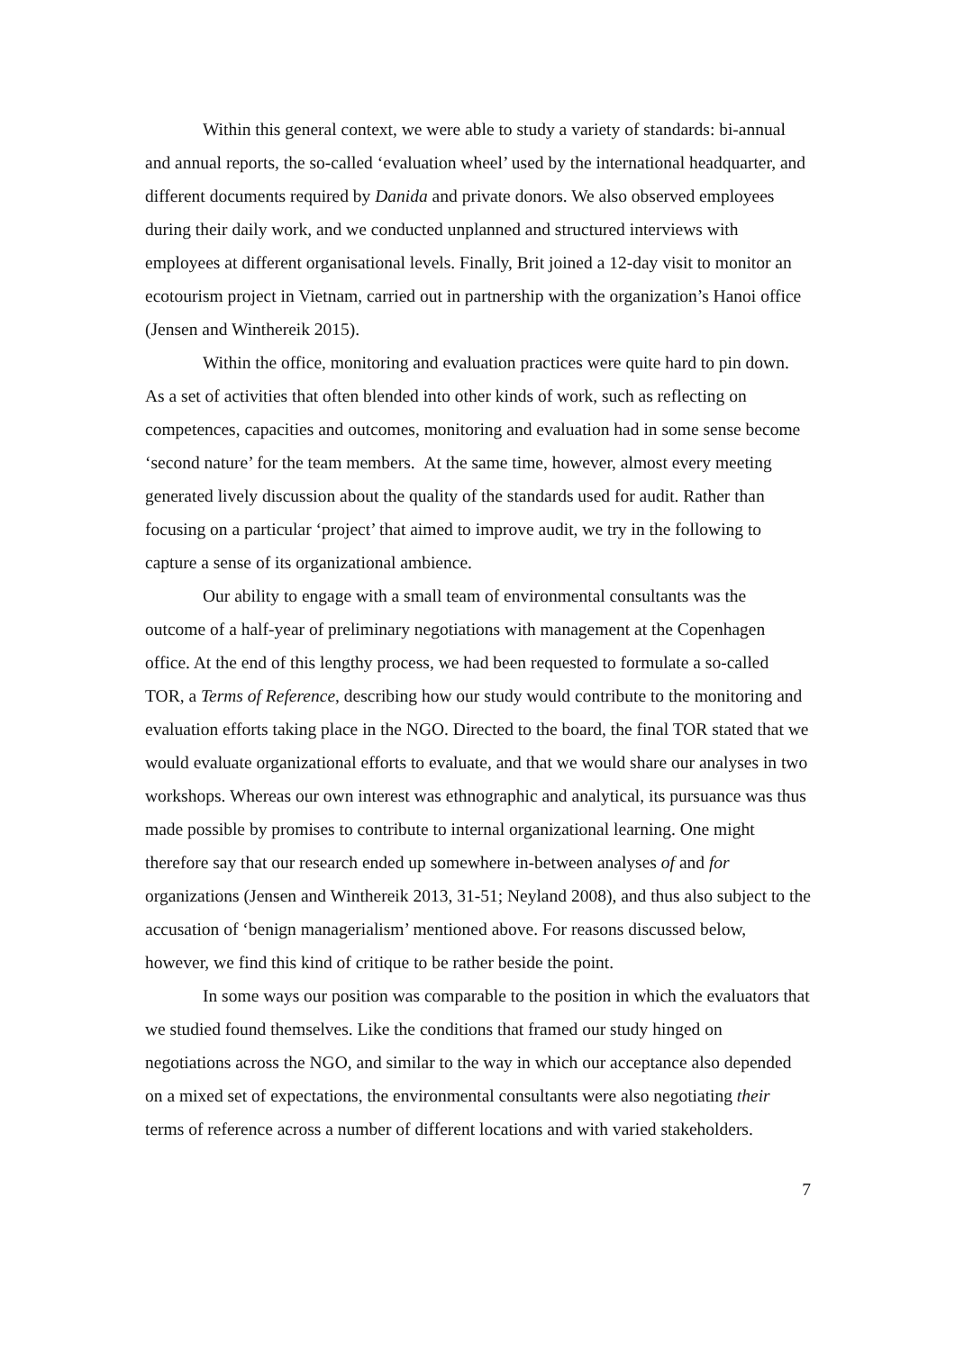Within this general context, we were able to study a variety of standards: bi-annual and annual reports, the so-called ‘evaluation wheel’ used by the international headquarter, and different documents required by Danida and private donors. We also observed employees during their daily work, and we conducted unplanned and structured interviews with employees at different organisational levels. Finally, Brit joined a 12-day visit to monitor an ecotourism project in Vietnam, carried out in partnership with the organization’s Hanoi office (Jensen and Winthereik 2015).
Within the office, monitoring and evaluation practices were quite hard to pin down. As a set of activities that often blended into other kinds of work, such as reflecting on competences, capacities and outcomes, monitoring and evaluation had in some sense become ‘second nature’ for the team members. At the same time, however, almost every meeting generated lively discussion about the quality of the standards used for audit. Rather than focusing on a particular ‘project’ that aimed to improve audit, we try in the following to capture a sense of its organizational ambience.
Our ability to engage with a small team of environmental consultants was the outcome of a half-year of preliminary negotiations with management at the Copenhagen office. At the end of this lengthy process, we had been requested to formulate a so-called TOR, a Terms of Reference, describing how our study would contribute to the monitoring and evaluation efforts taking place in the NGO. Directed to the board, the final TOR stated that we would evaluate organizational efforts to evaluate, and that we would share our analyses in two workshops. Whereas our own interest was ethnographic and analytical, its pursuance was thus made possible by promises to contribute to internal organizational learning. One might therefore say that our research ended up somewhere in-between analyses of and for organizations (Jensen and Winthereik 2013, 31-51; Neyland 2008), and thus also subject to the accusation of ‘benign managerialism’ mentioned above. For reasons discussed below, however, we find this kind of critique to be rather beside the point.
In some ways our position was comparable to the position in which the evaluators that we studied found themselves. Like the conditions that framed our study hinged on negotiations across the NGO, and similar to the way in which our acceptance also depended on a mixed set of expectations, the environmental consultants were also negotiating their terms of reference across a number of different locations and with varied stakeholders.
7